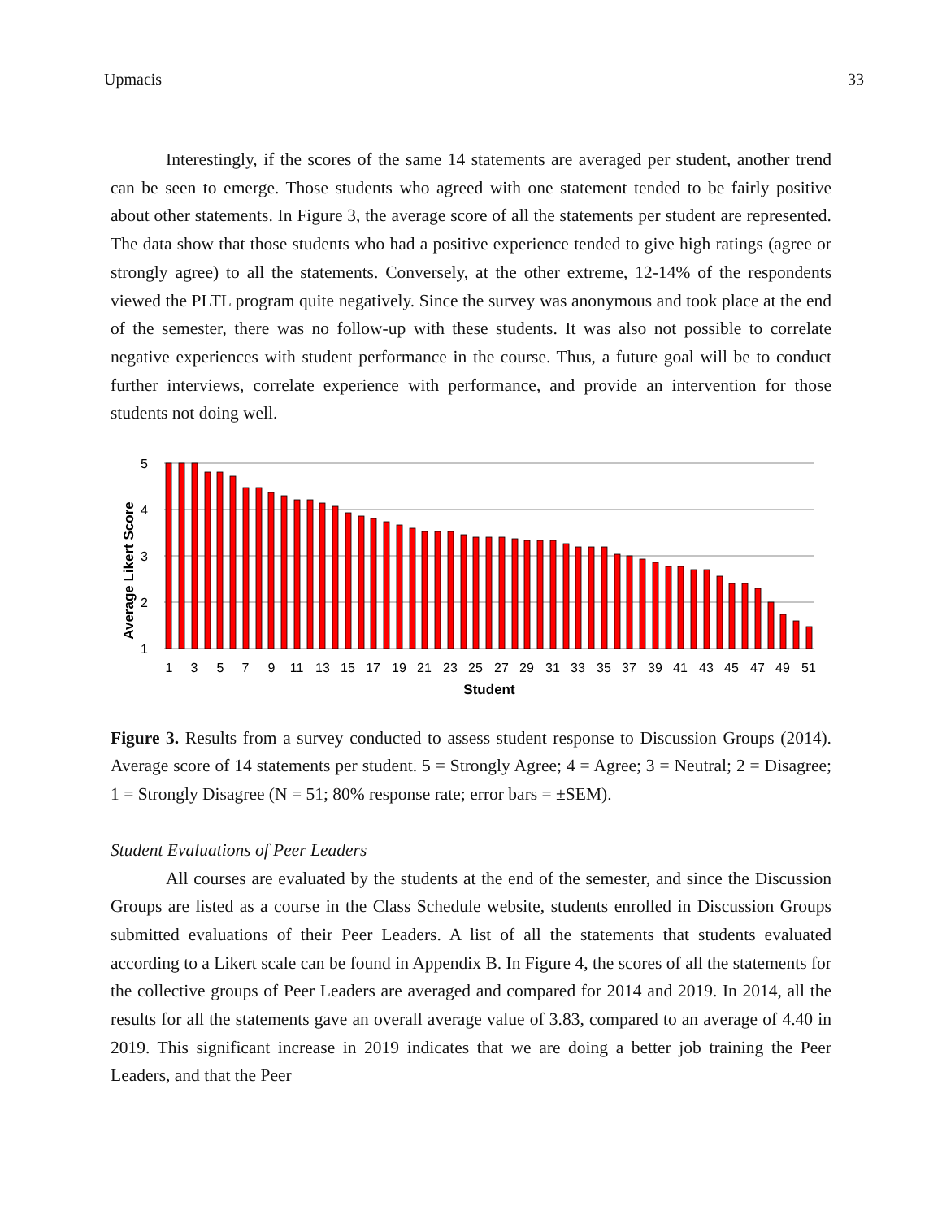Upmacis 33
Interestingly, if the scores of the same 14 statements are averaged per student, another trend can be seen to emerge. Those students who agreed with one statement tended to be fairly positive about other statements. In Figure 3, the average score of all the statements per student are represented. The data show that those students who had a positive experience tended to give high ratings (agree or strongly agree) to all the statements. Conversely, at the other extreme, 12-14% of the respondents viewed the PLTL program quite negatively. Since the survey was anonymous and took place at the end of the semester, there was no follow-up with these students. It was also not possible to correlate negative experiences with student performance in the course. Thus, a future goal will be to conduct further interviews, correlate experience with performance, and provide an intervention for those students not doing well.
Average Likert Score
5
4
3
2
1
1
3
5
7
9
11
13
15
17
19
21
23
25
27
29
31
33
35
37
39
41
43
45
47
49
51
Student
Figure 3. Results from a survey conducted to assess student response to Discussion Groups (2014). Average score of 14 statements per student. 5 = Strongly Agree; 4 = Agree; 3 = Neutral; 2 = Disagree; 1 = Strongly Disagree (N = 51; 80% response rate; error bars = ±SEM).
Student Evaluations of Peer Leaders
All courses are evaluated by the students at the end of the semester, and since the Discussion Groups are listed as a course in the Class Schedule website, students enrolled in Discussion Groups submitted evaluations of their Peer Leaders. A list of all the statements that students evaluated according to a Likert scale can be found in Appendix B. In Figure 4, the scores of all the statements for the collective groups of Peer Leaders are averaged and compared for 2014 and 2019. In 2014, all the results for all the statements gave an overall average value of 3.83, compared to an average of 4.40 in 2019. This significant increase in 2019 indicates that we are doing a better job training the Peer Leaders, and that the Peer